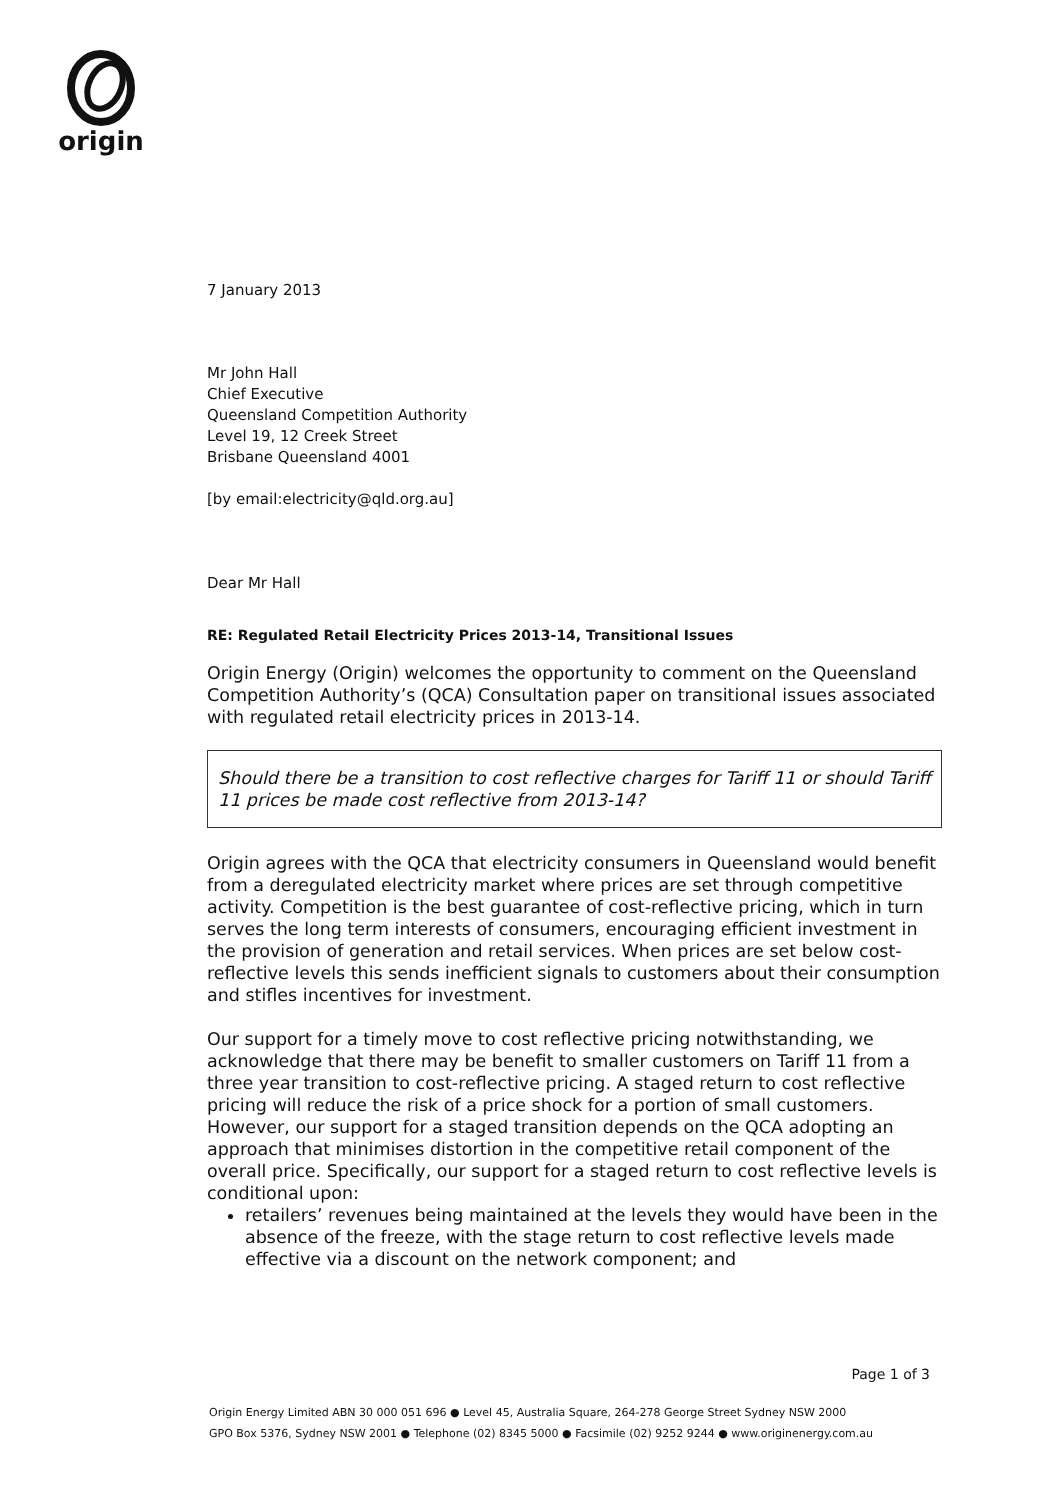origin
7 January 2013
Mr John Hall
Chief Executive
Queensland Competition Authority
Level 19, 12 Creek Street
Brisbane Queensland 4001
[by email:electricity@qld.org.au]
Dear Mr Hall
RE: Regulated Retail Electricity Prices 2013-14, Transitional Issues
Origin Energy (Origin) welcomes the opportunity to comment on the Queensland Competition Authority’s (QCA) Consultation paper on transitional issues associated with regulated retail electricity prices in 2013-14.
Should there be a transition to cost reflective charges for Tariff 11 or should Tariff 11 prices be made cost reflective from 2013-14?
Origin agrees with the QCA that electricity consumers in Queensland would benefit from a deregulated electricity market where prices are set through competitive activity. Competition is the best guarantee of cost-reflective pricing, which in turn serves the long term interests of consumers, encouraging efficient investment in the provision of generation and retail services. When prices are set below cost-reflective levels this sends inefficient signals to customers about their consumption and stifles incentives for investment.
Our support for a timely move to cost reflective pricing notwithstanding, we acknowledge that there may be benefit to smaller customers on Tariff 11 from a three year transition to cost-reflective pricing. A staged return to cost reflective pricing will reduce the risk of a price shock for a portion of small customers. However, our support for a staged transition depends on the QCA adopting an approach that minimises distortion in the competitive retail component of the overall price. Specifically, our support for a staged return to cost reflective levels is conditional upon:
retailers’ revenues being maintained at the levels they would have been in the absence of the freeze, with the stage return to cost reflective levels made effective via a discount on the network component; and
Page 1 of 3
Origin Energy Limited ABN 30 000 051 696 ● Level 45, Australia Square, 264-278 George Street Sydney NSW 2000
GPO Box 5376, Sydney NSW 2001 ● Telephone (02) 8345 5000 ● Facsimile (02) 9252 9244 ● www.originenergy.com.au